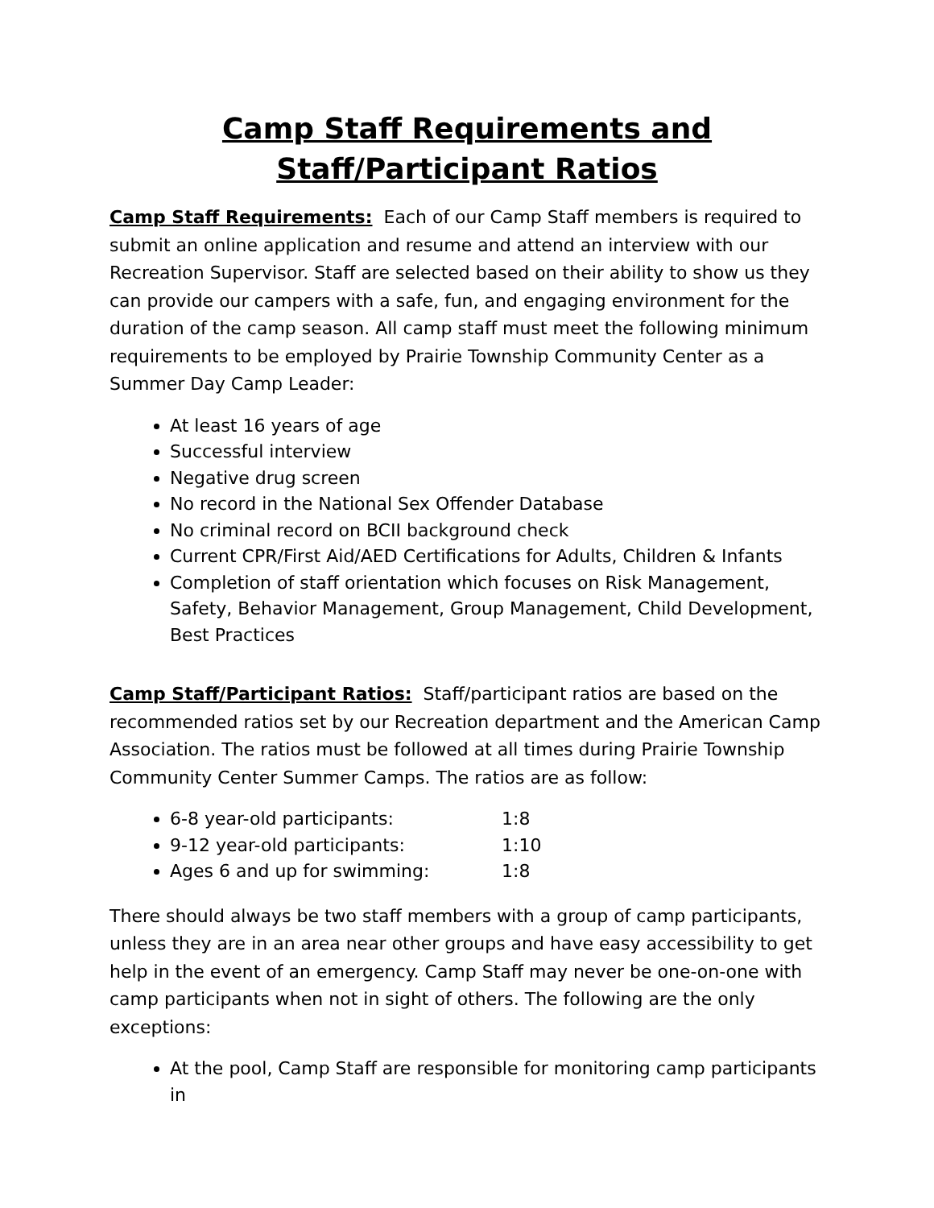Camp Staff Requirements and
Staff/Participant Ratios
Camp Staff Requirements: Each of our Camp Staff members is required to submit an online application and resume and attend an interview with our Recreation Supervisor. Staff are selected based on their ability to show us they can provide our campers with a safe, fun, and engaging environment for the duration of the camp season. All camp staff must meet the following minimum requirements to be employed by Prairie Township Community Center as a Summer Day Camp Leader:
At least 16 years of age
Successful interview
Negative drug screen
No record in the National Sex Offender Database
No criminal record on BCII background check
Current CPR/First Aid/AED Certifications for Adults, Children & Infants
Completion of staff orientation which focuses on Risk Management, Safety, Behavior Management, Group Management, Child Development, Best Practices
Camp Staff/Participant Ratios: Staff/participant ratios are based on the recommended ratios set by our Recreation department and the American Camp Association. The ratios must be followed at all times during Prairie Township Community Center Summer Camps. The ratios are as follow:
6-8 year-old participants: 1:8
9-12 year-old participants: 1:10
Ages 6 and up for swimming: 1:8
There should always be two staff members with a group of camp participants, unless they are in an area near other groups and have easy accessibility to get help in the event of an emergency. Camp Staff may never be one-on-one with camp participants when not in sight of others. The following are the only exceptions:
At the pool, Camp Staff are responsible for monitoring camp participants in